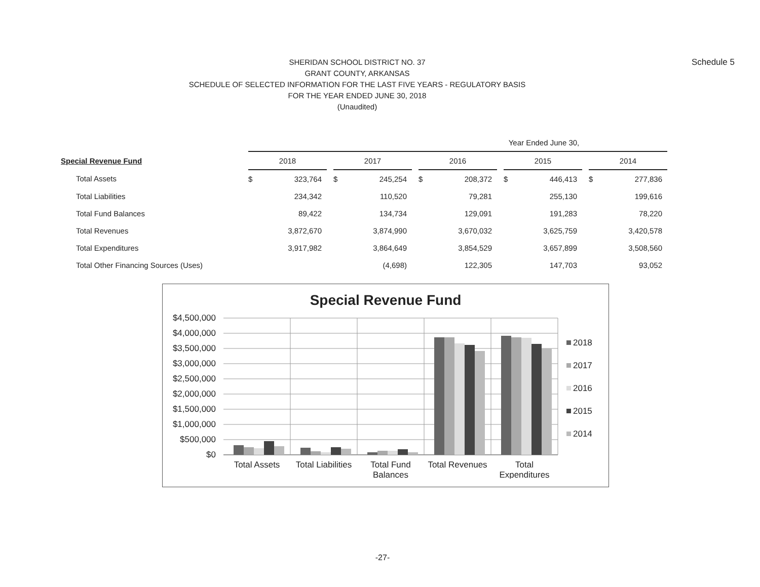Schedule 5
SHERIDAN SCHOOL DISTRICT NO. 37
GRANT COUNTY, ARKANSAS
SCHEDULE OF SELECTED INFORMATION FOR THE LAST FIVE YEARS - REGULATORY BASIS
FOR THE YEAR ENDED JUNE 30, 2018
(Unaudited)
| | Year Ended June 30, | | | | | | | | | | | | | |
| --- | --- | --- | --- | --- | --- | --- | --- | --- | --- | --- | --- | --- | --- | --- |
| Special Revenue Fund | 2018 | | | 2017 | | | 2016 | | | 2015 | | | 2014 | |
| Total Assets | $ | 323,764 | | $ | 245,254 | | $ | 208,372 | | $ | 446,413 | | $ | 277,836 |
| Total Liabilities | | 234,342 | | | 110,520 | | | 79,281 | | | 255,130 | | | 199,616 |
| Total Fund Balances | | 89,422 | | | 134,734 | | | 129,091 | | | 191,283 | | | 78,220 |
| Total Revenues | | 3,872,670 | | | 3,874,990 | | | 3,670,032 | | | 3,625,759 | | | 3,420,578 |
| Total Expenditures | | 3,917,982 | | | 3,864,649 | | | 3,854,529 | | | 3,657,899 | | | 3,508,560 |
| Total Other Financing Sources (Uses) | | | | | (4,698) | | | 122,305 | | | 147,703 | | | 93,052 |
Special Revenue Fund
$4,500,000
$4,000,000
$3,500,000
$3,000,000
$2,500,000
$2,000,000
$1,500,000
$1,000,000
$500,000
$0
Total Assets
Total Liabilities
Total Fund
Balances
Total Revenues
Total
Expenditures
2018
2017
2016
2015
2014
-27-